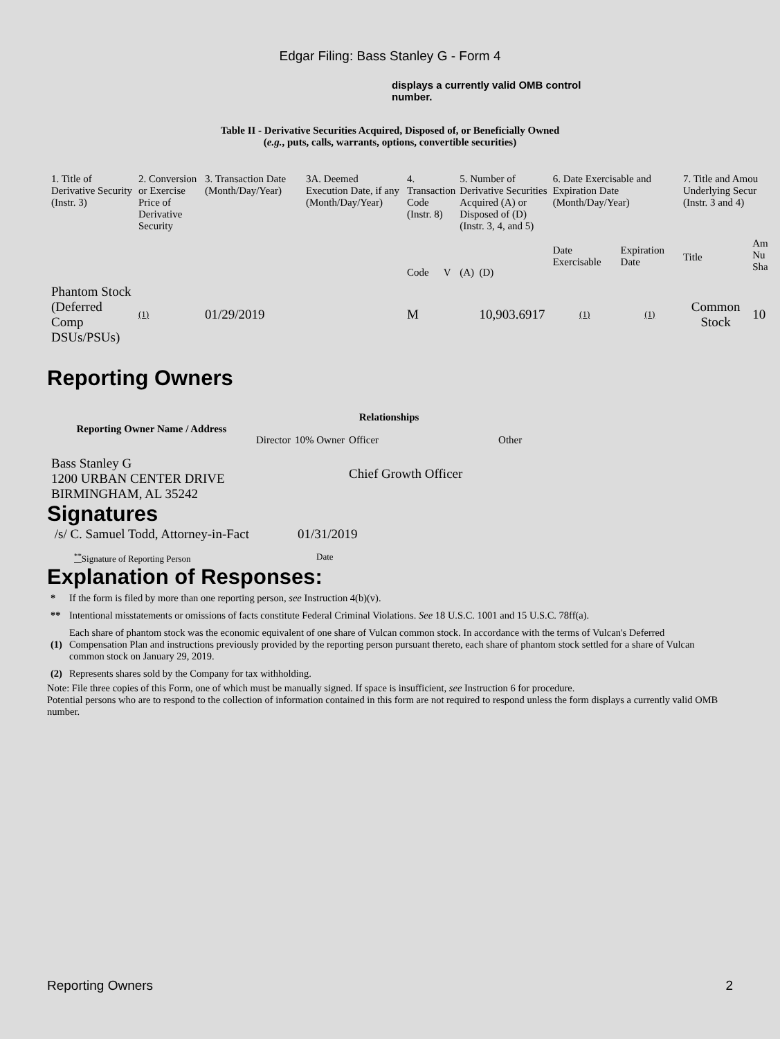Edgar Filing: Bass Stanley G - Form 4
displays a currently valid OMB control number.
Table II - Derivative Securities Acquired, Disposed of, or Beneficially Owned
(e.g., puts, calls, warrants, options, convertible securities)
| 1. Title of Derivative Security (Instr. 3) | 2. Conversion or Exercise Price of Derivative Security | 3. Transaction Date (Month/Day/Year) | 3A. Deemed Execution Date, if any (Month/Day/Year) | 4. Transaction Code (Instr. 8) | | 5. Number of Derivative Securities Acquired (A) or Disposed of (D) (Instr. 3, 4, and 5) | | 6. Date Exercisable and Expiration Date (Month/Day/Year) | | 7. Title and Amou Underlying Secur (Instr. 3 and 4) | |
| | | | | Code | V | (A) | (D) | Date Exercisable | Expiration Date | Title | Am Nu Sha |
| Phantom Stock (Deferred Comp DSUs/PSUs) | (1) | 01/29/2019 | | M | | | 10,903.6917 | (1) | (1) | Common Stock | 10 |
Reporting Owners
| Reporting Owner Name / Address | Relationships | | | |
| --- | --- | --- | --- | --- |
| | Director | 10% Owner | Officer | Other |
| Bass Stanley G 1200 URBAN CENTER DRIVE BIRMINGHAM, AL 35242 | | | Chief Growth Officer | |
Signatures
| /s/ C. Samuel Todd, Attorney-in-Fact | 01/31/2019 |
| <sup>**</sup> Signature of Reporting Person | Date |
Explanation of Responses:
| * | If the form is filed by more than one reporting person, see Instruction 4(b)(v). |
| ** | Intentional misstatements or omissions of facts constitute Federal Criminal Violations. See 18 U.S.C. 1001 and 15 U.S.C. 78ff(a). |
| (1) | Each share of phantom stock was the economic equivalent of one share of Vulcan common stock. In accordance with the terms of Vulcan's Deferred Compensation Plan and instructions previously provided by the reporting person pursuant thereto, each share of phantom stock settled for a share of Vulcan common stock on January 29, 2019. |
| (2) | Represents shares sold by the Company for tax withholding. |
Note: File three copies of this Form, one of which must be manually signed. If space is insufficient, see Instruction 6 for procedure.
Potential persons who are to respond to the collection of information contained in this form are not required to respond unless the form displays a currently valid OMB number.
Reporting Owners 2